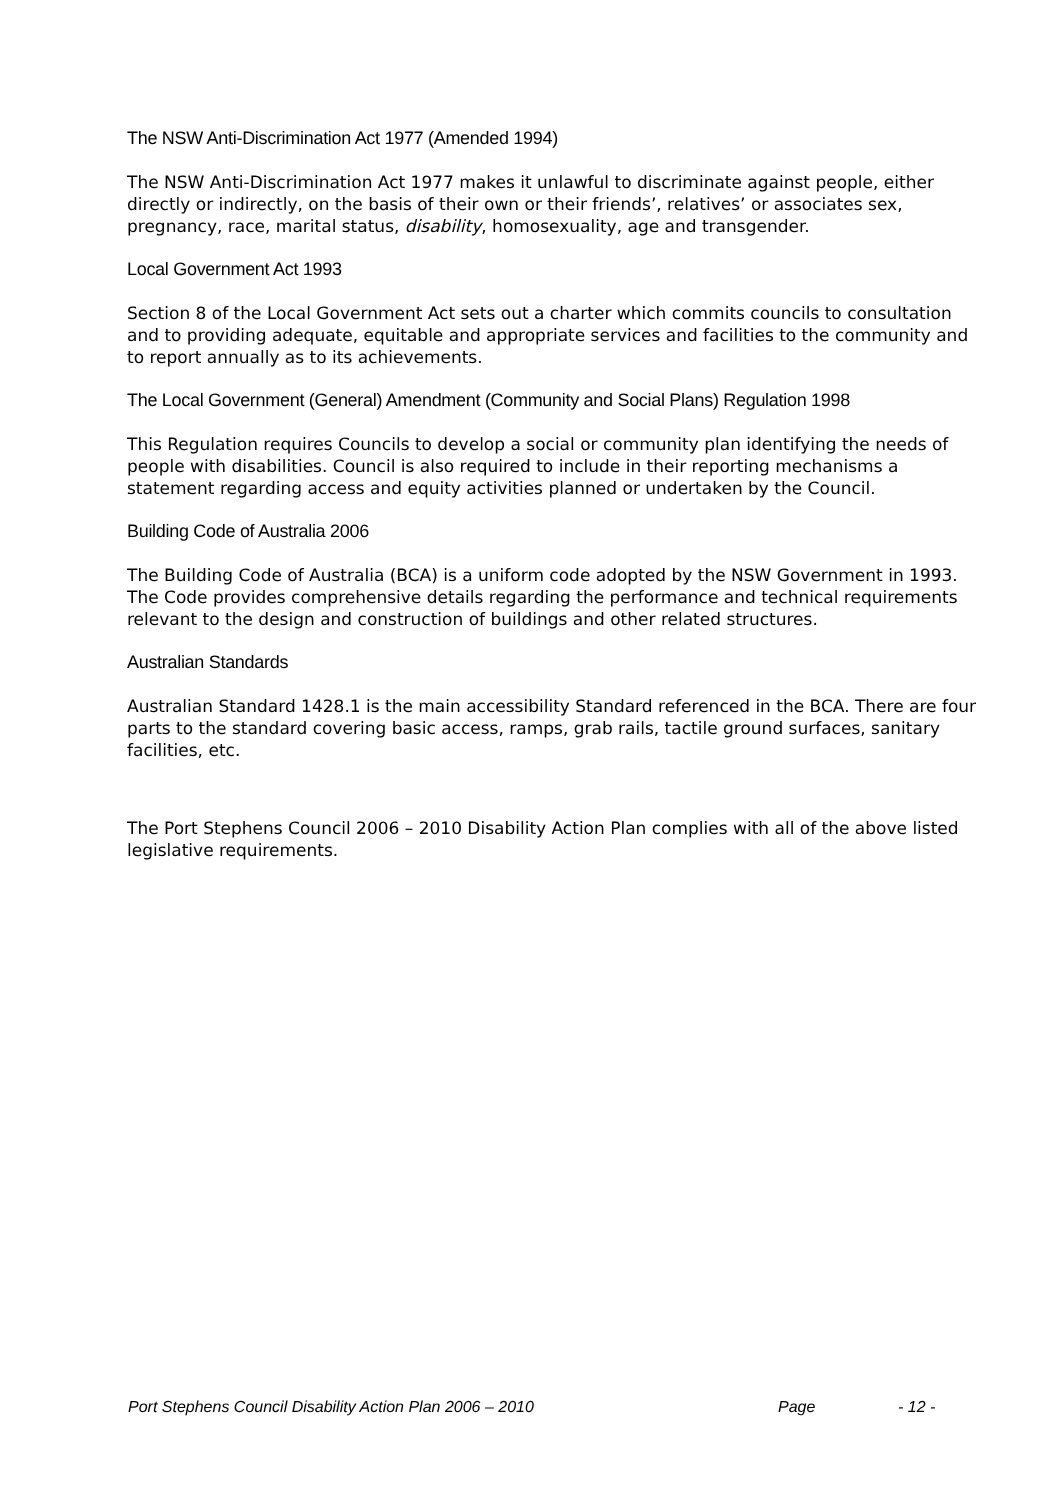The NSW Anti-Discrimination Act 1977 (Amended 1994)
The NSW Anti-Discrimination Act 1977 makes it unlawful to discriminate against people, either directly or indirectly, on the basis of their own or their friends’, relatives’ or associates sex, pregnancy, race, marital status, disability, homosexuality, age and transgender.
Local Government Act 1993
Section 8 of the Local Government Act sets out a charter which commits councils to consultation and to providing adequate, equitable and appropriate services and facilities to the community and to report annually as to its achievements.
The Local Government (General) Amendment (Community and Social Plans) Regulation 1998
This Regulation requires Councils to develop a social or community plan identifying the needs of people with disabilities. Council is also required to include in their reporting mechanisms a statement regarding access and equity activities planned or undertaken by the Council.
Building Code of Australia 2006
The Building Code of Australia (BCA) is a uniform code adopted by the NSW Government in 1993. The Code provides comprehensive details regarding the performance and technical requirements relevant to the design and construction of buildings and other related structures.
Australian Standards
Australian Standard 1428.1 is the main accessibility Standard referenced in the BCA. There are four parts to the standard covering basic access, ramps, grab rails, tactile ground surfaces, sanitary facilities, etc.
The Port Stephens Council 2006 – 2010 Disability Action Plan complies with all of the above listed legislative requirements.
Port Stephens Council Disability Action Plan 2006 – 2010 Page - 12 -